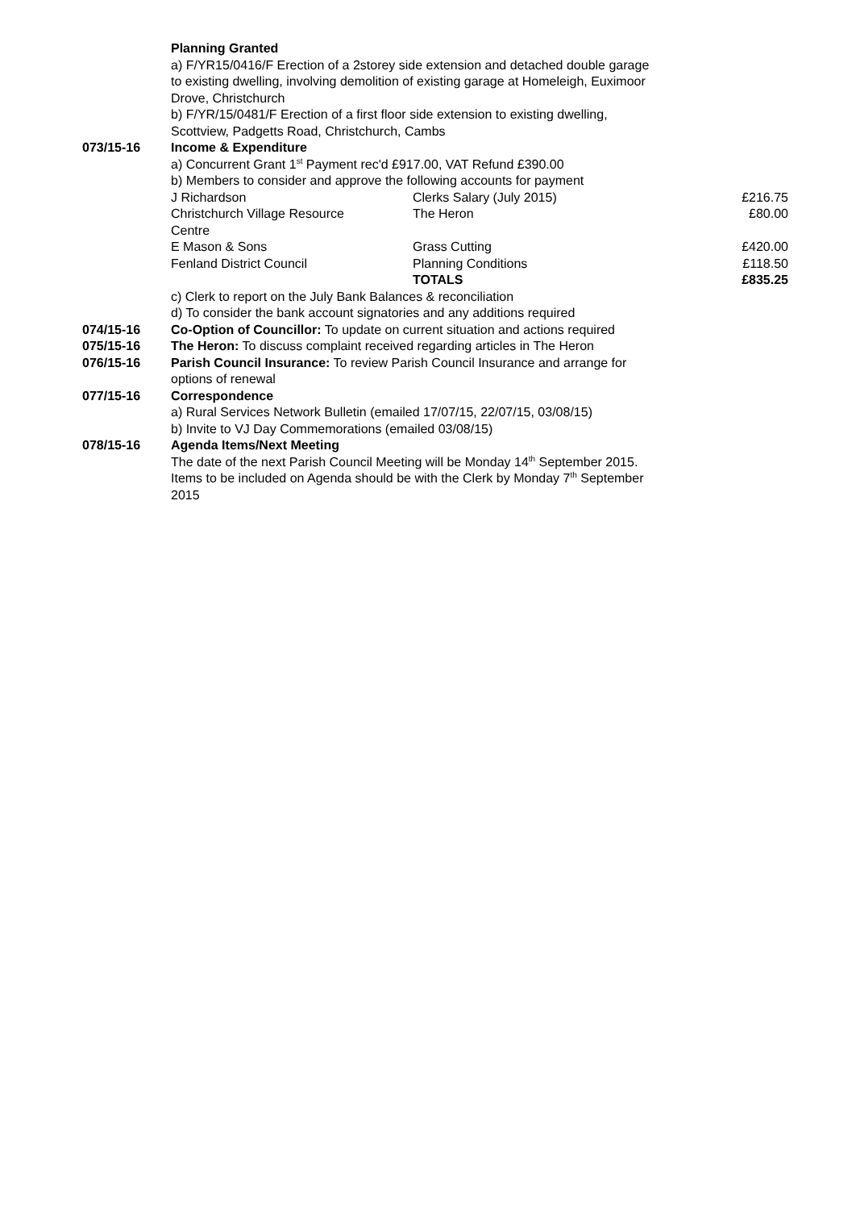Planning Granted
a) F/YR15/0416/F Erection of a 2storey side extension and detached double garage to existing dwelling, involving demolition of existing garage at Homeleigh, Euximoor Drove, Christchurch
b) F/YR/15/0481/F Erection of a first floor side extension to existing dwelling, Scottview, Padgetts Road, Christchurch, Cambs
073/15-16 Income & Expenditure
a) Concurrent Grant 1<sup>st</sup> Payment rec'd £917.00, VAT Refund £390.00
b) Members to consider and approve the following accounts for payment
| J Richardson | Clerks Salary (July 2015) | £216.75 |
| Christchurch Village Resource Centre | The Heron | £80.00 |
| E Mason & Sons | Grass Cutting | £420.00 |
| Fenland District Council | Planning Conditions | £118.50 |
| | TOTALS | £835.25 |
c) Clerk to report on the July Bank Balances & reconciliation
d) To consider the bank account signatories and any additions required
074/15-16 Co-Option of Councillor: To update on current situation and actions required
075/15-16 The Heron: To discuss complaint received regarding articles in The Heron
076/15-16 Parish Council Insurance: To review Parish Council Insurance and arrange for options of renewal
077/15-16 Correspondence
a) Rural Services Network Bulletin (emailed 17/07/15, 22/07/15, 03/08/15)
b) Invite to VJ Day Commemorations (emailed 03/08/15)
078/15-16 Agenda Items/Next Meeting
The date of the next Parish Council Meeting will be Monday 14<sup>th</sup> September 2015. Items to be included on Agenda should be with the Clerk by Monday 7<sup>th</sup> September 2015